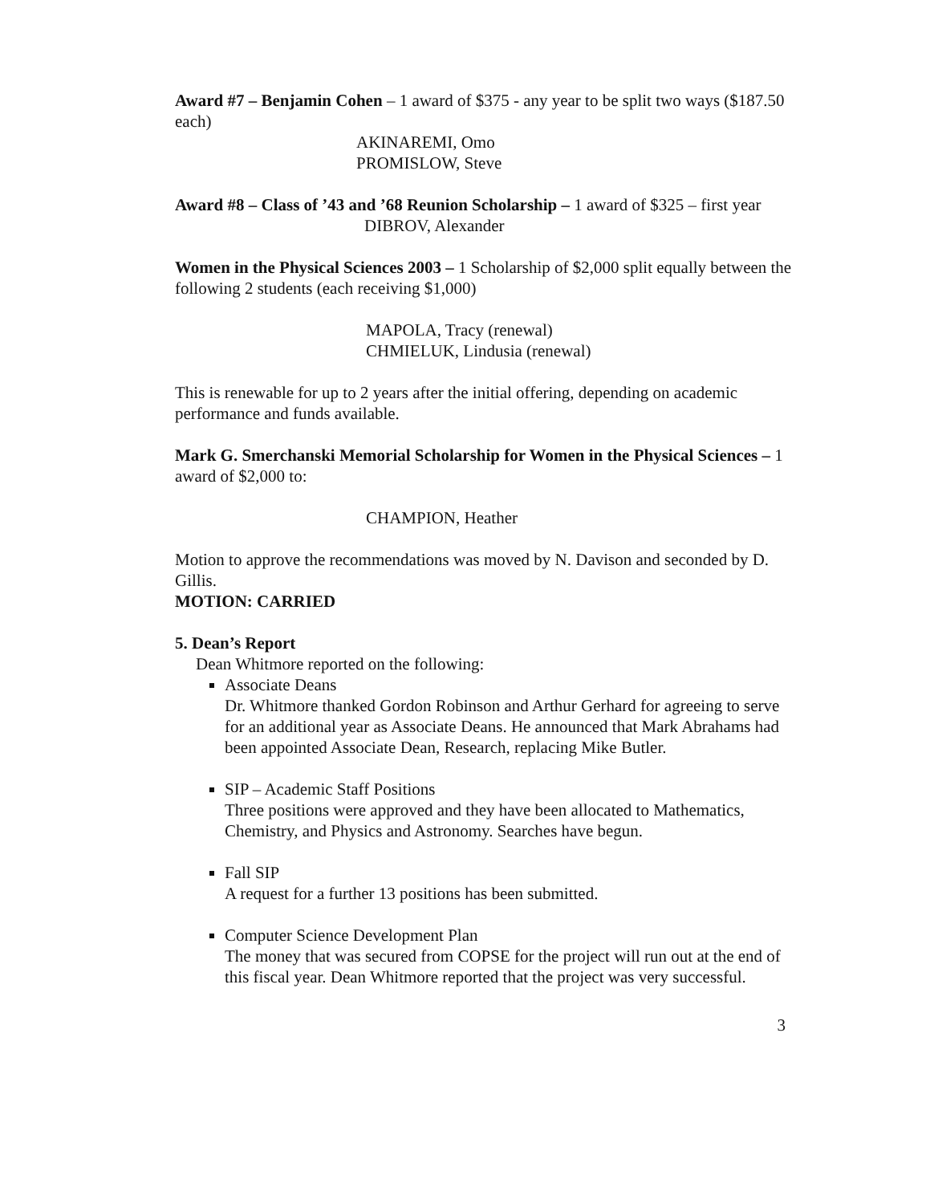Award #7 – Benjamin Cohen – 1 award of $375 - any year to be split two ways ($187.50 each)
AKINAREMI, Omo
PROMISLOW, Steve
Award #8 – Class of ’43 and ’68 Reunion Scholarship – 1 award of $325 – first year
DIBROV, Alexander
Women in the Physical Sciences 2003 – 1 Scholarship of $2,000 split equally between the following 2 students (each receiving $1,000)
MAPOLA, Tracy (renewal)
CHMIELUK, Lindusia (renewal)
This is renewable for up to 2 years after the initial offering, depending on academic performance and funds available.
Mark G. Smerchanski Memorial Scholarship for Women in the Physical Sciences – 1 award of $2,000 to:
CHAMPION, Heather
Motion to approve the recommendations was moved by N. Davison and seconded by D. Gillis.
MOTION: CARRIED
5. Dean’s Report
Dean Whitmore reported on the following:
Associate Deans
Dr. Whitmore thanked Gordon Robinson and Arthur Gerhard for agreeing to serve for an additional year as Associate Deans. He announced that Mark Abrahams had been appointed Associate Dean, Research, replacing Mike Butler.
SIP – Academic Staff Positions
Three positions were approved and they have been allocated to Mathematics, Chemistry, and Physics and Astronomy. Searches have begun.
Fall SIP
A request for a further 13 positions has been submitted.
Computer Science Development Plan
The money that was secured from COPSE for the project will run out at the end of this fiscal year. Dean Whitmore reported that the project was very successful.
3